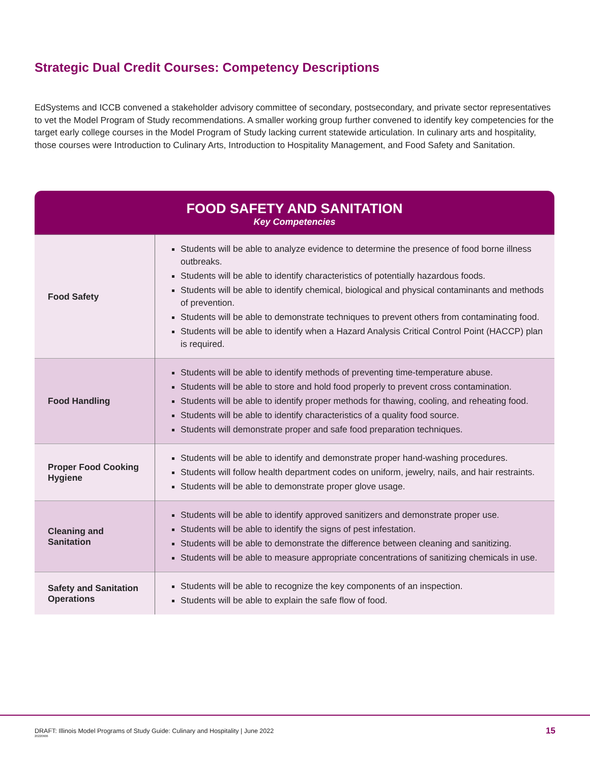Strategic Dual Credit Courses: Competency Descriptions
EdSystems and ICCB convened a stakeholder advisory committee of secondary, postsecondary, and private sector representatives to vet the Model Program of Study recommendations. A smaller working group further convened to identify key competencies for the target early college courses in the Model Program of Study lacking current statewide articulation. In culinary arts and hospitality, those courses were Introduction to Culinary Arts, Introduction to Hospitality Management, and Food Safety and Sanitation.
| FOOD SAFETY AND SANITATION Key Competencies | |
| --- | --- |
| Food Safety | Students will be able to analyze evidence to determine the presence of food borne illness outbreaks. Students will be able to identify characteristics of potentially hazardous foods. Students will be able to identify chemical, biological and physical contaminants and methods of prevention. Students will be able to demonstrate techniques to prevent others from contaminating food. Students will be able to identify when a Hazard Analysis Critical Control Point (HACCP) plan is required. |
| Food Handling | Students will be able to identify methods of preventing time-temperature abuse. Students will be able to store and hold food properly to prevent cross contamination. Students will be able to identify proper methods for thawing, cooling, and reheating food. Students will be able to identify characteristics of a quality food source. Students will demonstrate proper and safe food preparation techniques. |
| Proper Food Cooking Hygiene | Students will be able to identify and demonstrate proper hand-washing procedures. Students will follow health department codes on uniform, jewelry, nails, and hair restraints. Students will be able to demonstrate proper glove usage. |
| Cleaning and Sanitation | Students will be able to identify approved sanitizers and demonstrate proper use. Students will be able to identify the signs of pest infestation. Students will be able to demonstrate the difference between cleaning and sanitizing. Students will be able to measure appropriate concentrations of sanitizing chemicals in use. |
| Safety and Sanitation Operations | Students will be able to recognize the key components of an inspection. Students will be able to explain the safe flow of food. |
DRAFT: Illinois Model Programs of Study Guide: Culinary and Hospitality | June 2022
20220606
15